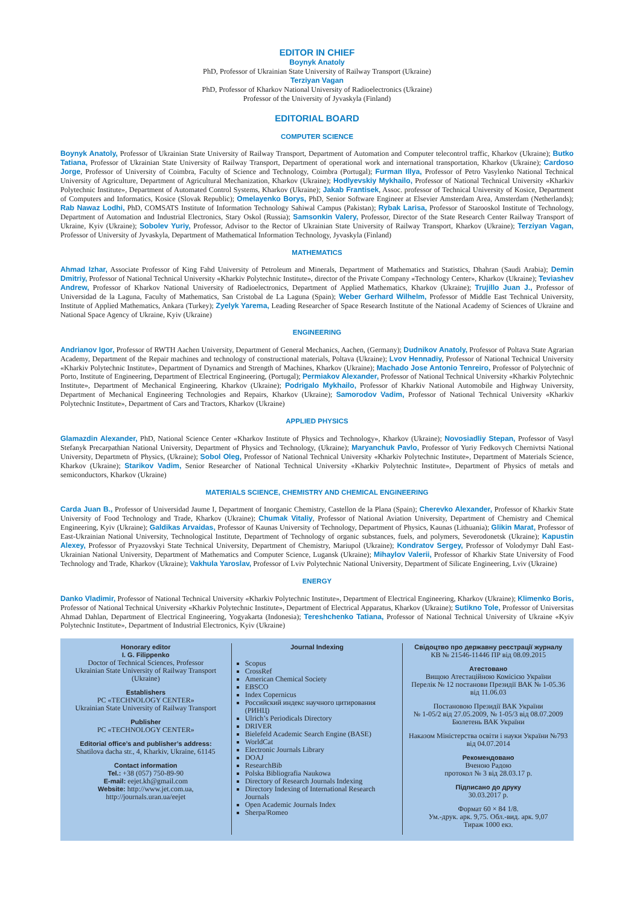EDITOR IN CHIEF
Boynyk Anatoly
PhD, Professor of Ukrainian State University of Railway Transport (Ukraine)
Terziyan Vagan
PhD, Professor of Kharkov National University of Radioelectronics (Ukraine)
Professor of the University of Jyvaskyla (Finland)
EDITORIAL BOARD
COMPUTER SCIENCE
Boynyk Anatoly, Professor of Ukrainian State University of Railway Transport, Department of Automation and Computer telecontrol traffic, Kharkov (Ukraine); Butko Tatiana, Professor of Ukrainian State University of Railway Transport, Department of operational work and international transportation, Kharkov (Ukraine); Cardoso Jorge, Professor of University of Coimbra, Faculty of Science and Technology, Coimbra (Portugal); Furman Illya, Professor of Petro Vasylenko National Technical University of Agriculture, Department of Agricultural Mechanization, Kharkov (Ukraine); Hodlyevskiy Mykhailo, Professor of National Technical University «Kharkiv Polytechnic Institute», Department of Automated Control Systems, Kharkov (Ukraine); Jakab Frantisek, Assoc. professor of Technical University of Kosice, Department of Computers and Informatics, Kosice (Slovak Republic); Omelayenko Borys, PhD, Senior Software Engineer at Elsevier Amsterdam Area, Amsterdam (Netherlands); Rab Nawaz Lodhi, PhD, COMSATS Institute of Information Technology Sahiwal Campus (Pakistan); Rybak Larisa, Professor of Starooskol Institute of Technology, Department of Automation and Industrial Electronics, Stary Oskol (Russia); Samsonkin Valery, Professor, Director of the State Research Center Railway Transport of Ukraine, Kyiv (Ukraine); Sobolev Yuriy, Professor, Advisor to the Rector of Ukrainian State University of Railway Transport, Kharkov (Ukraine); Terziyan Vagan, Professor of University of Jyvaskyla, Department of Mathematical Information Technology, Jyvaskyla (Finland)
MATHEMATICS
Ahmad Izhar, Associate Professor of King Fahd University of Petroleum and Minerals, Department of Mathematics and Statistics, Dhahran (Saudi Arabia); Demin Dmitriy, Professor of National Technical University «Kharkiv Polytechnic Institute», director of the Private Company «Technology Center», Kharkov (Ukraine); Teviashev Andrew, Professor of Kharkov National University of Radioelectronics, Department of Applied Mathematics, Kharkov (Ukraine); Trujillo Juan J., Professor of Universidad de la Laguna, Faculty of Mathematics, San Cristobal de La Laguna (Spain); Weber Gerhard Wilhelm, Professor of Middle East Technical University, Institute of Applied Mathematics, Ankara (Turkey); Zyelyk Yarema, Leading Researcher of Space Research Institute of the National Academy of Sciences of Ukraine and National Space Agency of Ukraine, Kyiv (Ukraine)
ENGINEERING
Andrianov Igor, Professor of RWTH Aachen University, Department of General Mechanics, Aachen, (Germany); Dudnikov Anatoly, Professor of Poltava State Agrarian Academy, Department of the Repair machines and technology of constructional materials, Poltava (Ukraine); Lvov Hennadiy, Professor of National Technical University «Kharkiv Polytechnic Institute», Department of Dynamics and Strength of Machines, Kharkov (Ukraine); Machado Jose Antonio Tenreiro, Professor of Polytechnic of Porto, Institute of Engineering, Department of Electrical Engineering, (Portugal); Permiakov Alexander, Professor of National Technical University «Kharkiv Polytechnic Institute», Department of Mechanical Engineering, Kharkov (Ukraine); Podrigalo Mykhailo, Professor of Kharkiv National Automobile and Highway University, Department of Mechanical Engineering Technologies and Repairs, Kharkov (Ukraine); Samorodov Vadim, Professor of National Technical University «Kharkiv Polytechnic Institute», Department of Cars and Tractors, Kharkov (Ukraine)
APPLIED PHYSICS
Glamazdin Alexander, PhD, National Science Center «Kharkov Institute of Physics and Technology», Kharkov (Ukraine); Novosiadliy Stepan, Professor of Vasyl Stefanyk Precarpathian National University, Department of Physics and Technology, (Ukraine); Maryanchuk Pavlo, Professor of Yuriy Fedkovych Chernivtsi National University, Departmetn of Physics, (Ukraine); Sobol Oleg, Professor of National Technical University «Kharkiv Polytechnic Institute», Department of Materials Science, Kharkov (Ukraine); Starikov Vadim, Senior Researcher of National Technical University «Kharkiv Polytechnic Institute», Department of Physics of metals and semiconductors, Kharkov (Ukraine)
MATERIALS SCIENCE, CHEMISTRY AND CHEMICAL ENGINEERING
Carda Juan B., Professor of Universidad Jaume I, Department of Inorganic Chemistry, Castellon de la Plana (Spain); Cherevko Alexander, Professor of Kharkiv State University of Food Technology and Trade, Kharkov (Ukraine); Chumak Vitaliy, Professor of National Aviation University, Department of Chemistry and Chemical Engineering, Kyiv (Ukraine); Galdikas Arvaidas, Professor of Kaunas University of Technology, Department of Physics, Kaunas (Lithuania); Glikin Marat, Professor of East-Ukrainian National University, Technological Institute, Department of Technology of organic substances, fuels, and polymers, Severodonetsk (Ukraine); Kapustin Alexey, Professor of Pryazovskyi State Technical University, Department of Chemistry, Mariupol (Ukraine); Kondratov Sergey, Professor of Volodymyr Dahl East-Ukrainian National University, Department of Mathematics and Computer Science, Lugansk (Ukraine); Mihaylov Valerii, Professor of Kharkiv State University of Food Technology and Trade, Kharkov (Ukraine); Vakhula Yaroslav, Professor of Lviv Polytechnic National University, Department of Silicate Engineering, Lviv (Ukraine)
ENERGY
Danko Vladimir, Professor of National Technical University «Kharkiv Polytechnic Institute», Department of Electrical Engineering, Kharkov (Ukraine); Klimenko Boris, Professor of National Technical University «Kharkiv Polytechnic Institute», Department of Electrical Apparatus, Kharkov (Ukraine); Sutikno Tole, Professor of Universitas Ahmad Dahlan, Department of Electrical Engineering, Yogyakarta (Indonesia); Tereshchenko Tatiana, Professor of National Technical University of Ukraine «Kyiv Polytechnic Institute», Department of Industrial Electronics, Kyiv (Ukraine)
Honorary editor
I. G. Filippenko
Doctor of Technical Sciences, Professor
Ukrainian State University of Railway Transport (Ukraine)
Establishers
PC «TECHNOLOGY CENTER»
Ukrainian State University of Railway Transport
Publisher
PC «TECHNOLOGY CENTER»
Editorial office’s and publisher’s address:
Shatilova dacha str., 4, Kharkiv, Ukraine, 61145
Contact information
Tel.: +38 (057) 750-89-90
E-mail: eejet.kh@gmail.com
Website: http://www.jet.com.ua, http://journals.uran.ua/eejet
Journal Indexing
Scopus
CrossRef
American Chemical Society
EBSCO
Index Copernicus
Российский индекс научного цитирования (РИНЦ)
Ulrich’s Periodicals Directory
DRIVER
Bielefeld Academic Search Engine (BASE)
WorldCat
Electronic Journals Library
DOAJ
ResearchBib
Polska Bibliografia Naukowa
Directory of Research Journals Indexing
Directory Indexing of International Research Journals
Open Academic Journals Index
Sherpa/Romeo
Свідоцтво про державну реєстрації журналу
КВ № 21546-11446 ПР від 08.09.2015
Атестовано
Вищою Атестаційною Комісією України
Перелік № 12 постанови Президії ВАК № 1-05.36 від 11.06.03
Постановою Президії ВАК України
№ 1-05/2 від 27.05.2009, № 1-05/3 від 08.07.2009
Бюлетень ВАК України
Наказом Міністерства освіти і науки України №793 від 04.07.2014
Рекомендовано
Вченою Радою
протокол № 3 від 28.03.17 р.
Підписано до друку
30.03.2017 р.
Формат 60 × 84 1/8.
Ум.-друк. арк. 9,75. Обл.-вид. арк. 9,07
Тираж 1000 екз.